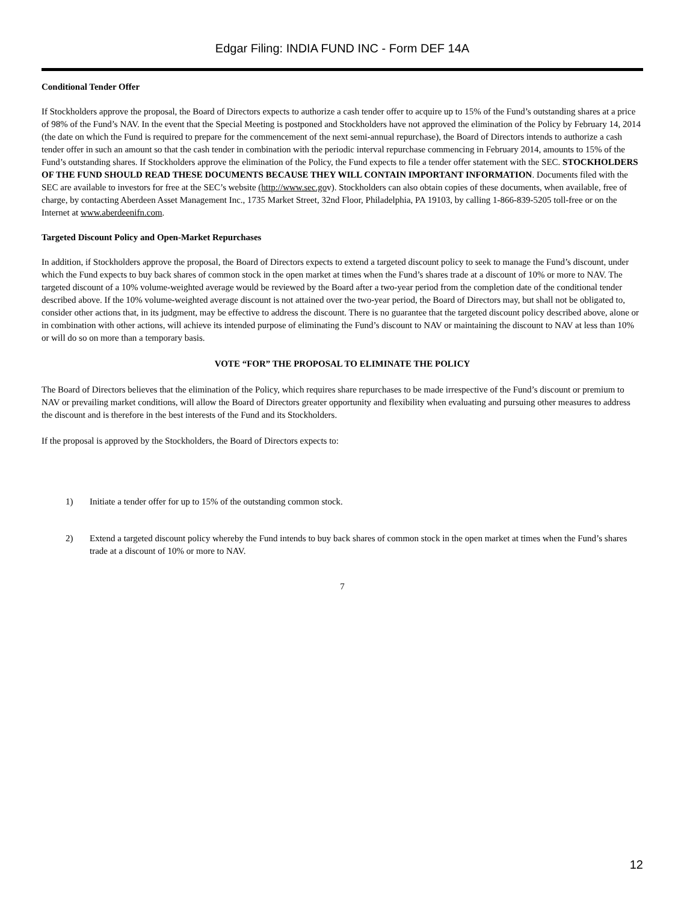Edgar Filing: INDIA FUND INC - Form DEF 14A
Conditional Tender Offer
If Stockholders approve the proposal, the Board of Directors expects to authorize a cash tender offer to acquire up to 15% of the Fund’s outstanding shares at a price of 98% of the Fund’s NAV. In the event that the Special Meeting is postponed and Stockholders have not approved the elimination of the Policy by February 14, 2014 (the date on which the Fund is required to prepare for the commencement of the next semi-annual repurchase), the Board of Directors intends to authorize a cash tender offer in such an amount so that the cash tender in combination with the periodic interval repurchase commencing in February 2014, amounts to 15% of the Fund’s outstanding shares. If Stockholders approve the elimination of the Policy, the Fund expects to file a tender offer statement with the SEC. STOCKHOLDERS OF THE FUND SHOULD READ THESE DOCUMENTS BECAUSE THEY WILL CONTAIN IMPORTANT INFORMATION. Documents filed with the SEC are available to investors for free at the SEC’s website (http://www.sec.gov). Stockholders can also obtain copies of these documents, when available, free of charge, by contacting Aberdeen Asset Management Inc., 1735 Market Street, 32nd Floor, Philadelphia, PA 19103, by calling 1-866-839-5205 toll-free or on the Internet at www.aberdeenifn.com.
Targeted Discount Policy and Open-Market Repurchases
In addition, if Stockholders approve the proposal, the Board of Directors expects to extend a targeted discount policy to seek to manage the Fund’s discount, under which the Fund expects to buy back shares of common stock in the open market at times when the Fund’s shares trade at a discount of 10% or more to NAV. The targeted discount of a 10% volume-weighted average would be reviewed by the Board after a two-year period from the completion date of the conditional tender described above. If the 10% volume-weighted average discount is not attained over the two-year period, the Board of Directors may, but shall not be obligated to, consider other actions that, in its judgment, may be effective to address the discount. There is no guarantee that the targeted discount policy described above, alone or in combination with other actions, will achieve its intended purpose of eliminating the Fund’s discount to NAV or maintaining the discount to NAV at less than 10% or will do so on more than a temporary basis.
VOTE “FOR” THE PROPOSAL TO ELIMINATE THE POLICY
The Board of Directors believes that the elimination of the Policy, which requires share repurchases to be made irrespective of the Fund’s discount or premium to NAV or prevailing market conditions, will allow the Board of Directors greater opportunity and flexibility when evaluating and pursuing other measures to address the discount and is therefore in the best interests of the Fund and its Stockholders.
If the proposal is approved by the Stockholders, the Board of Directors expects to:
1) Initiate a tender offer for up to 15% of the outstanding common stock.
2) Extend a targeted discount policy whereby the Fund intends to buy back shares of common stock in the open market at times when the Fund’s shares trade at a discount of 10% or more to NAV.
7
12